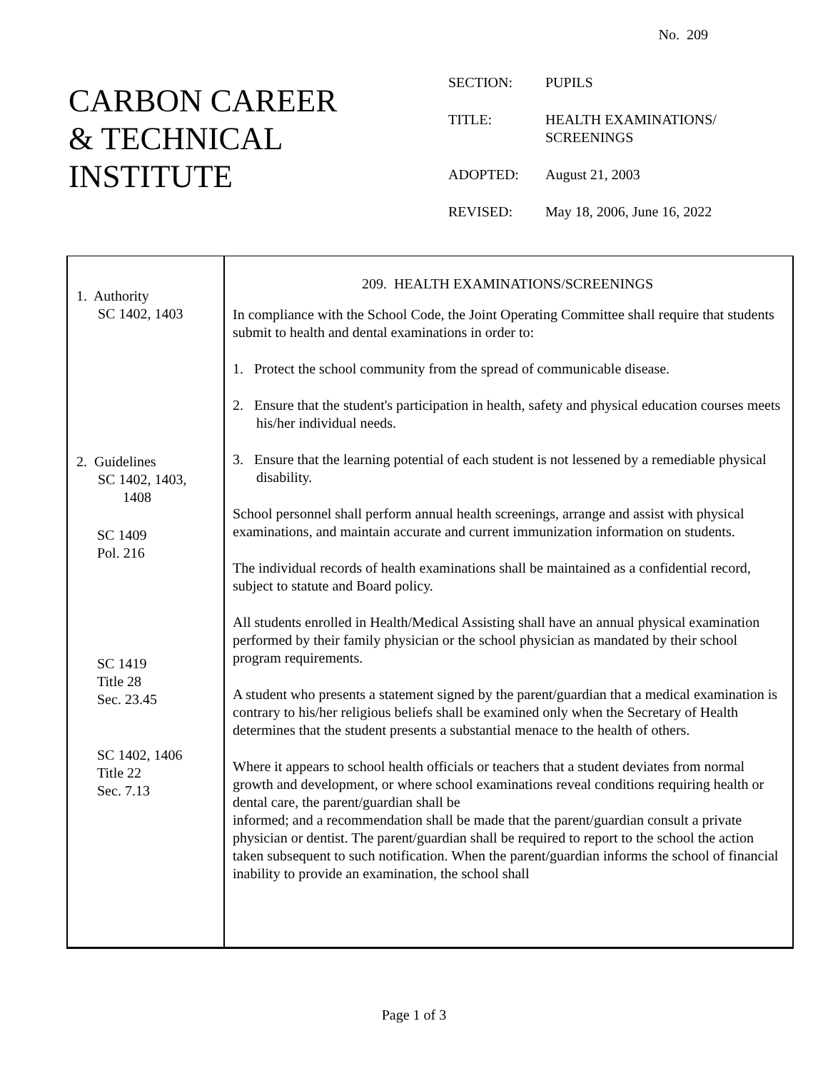No. 209
CARBON CAREER
& TECHNICAL
INSTITUTE
| SECTION: | PUPILS |
| TITLE: | HEALTH EXAMINATIONS/ SCREENINGS |
| ADOPTED: | August 21, 2003 |
| REVISED: | May 18, 2006, June 16, 2022 |
1. Authority
SC 1402, 1403
2. Guidelines
SC 1402, 1403,
1408
SC 1409
Pol. 216
SC 1419
Title 28
Sec. 23.45
SC 1402, 1406
Title 22
Sec. 7.13
209. HEALTH EXAMINATIONS/SCREENINGS
In compliance with the School Code, the Joint Operating Committee shall require that students submit to health and dental examinations in order to:
1. Protect the school community from the spread of communicable disease.
2. Ensure that the student's participation in health, safety and physical education courses meets his/her individual needs.
3. Ensure that the learning potential of each student is not lessened by a remediable physical disability.
School personnel shall perform annual health screenings, arrange and assist with physical examinations, and maintain accurate and current immunization information on students.
The individual records of health examinations shall be maintained as a confidential record, subject to statute and Board policy.
All students enrolled in Health/Medical Assisting shall have an annual physical examination performed by their family physician or the school physician as mandated by their school program requirements.
A student who presents a statement signed by the parent/guardian that a medical examination is contrary to his/her religious beliefs shall be examined only when the Secretary of Health determines that the student presents a substantial menace to the health of others.
Where it appears to school health officials or teachers that a student deviates from normal growth and development, or where school examinations reveal conditions requiring health or dental care, the parent/guardian shall be
informed; and a recommendation shall be made that the parent/guardian consult a private physician or dentist. The parent/guardian shall be required to report to the school the action taken subsequent to such notification. When the parent/guardian informs the school of financial inability to provide an examination, the school shall
Page 1 of 3